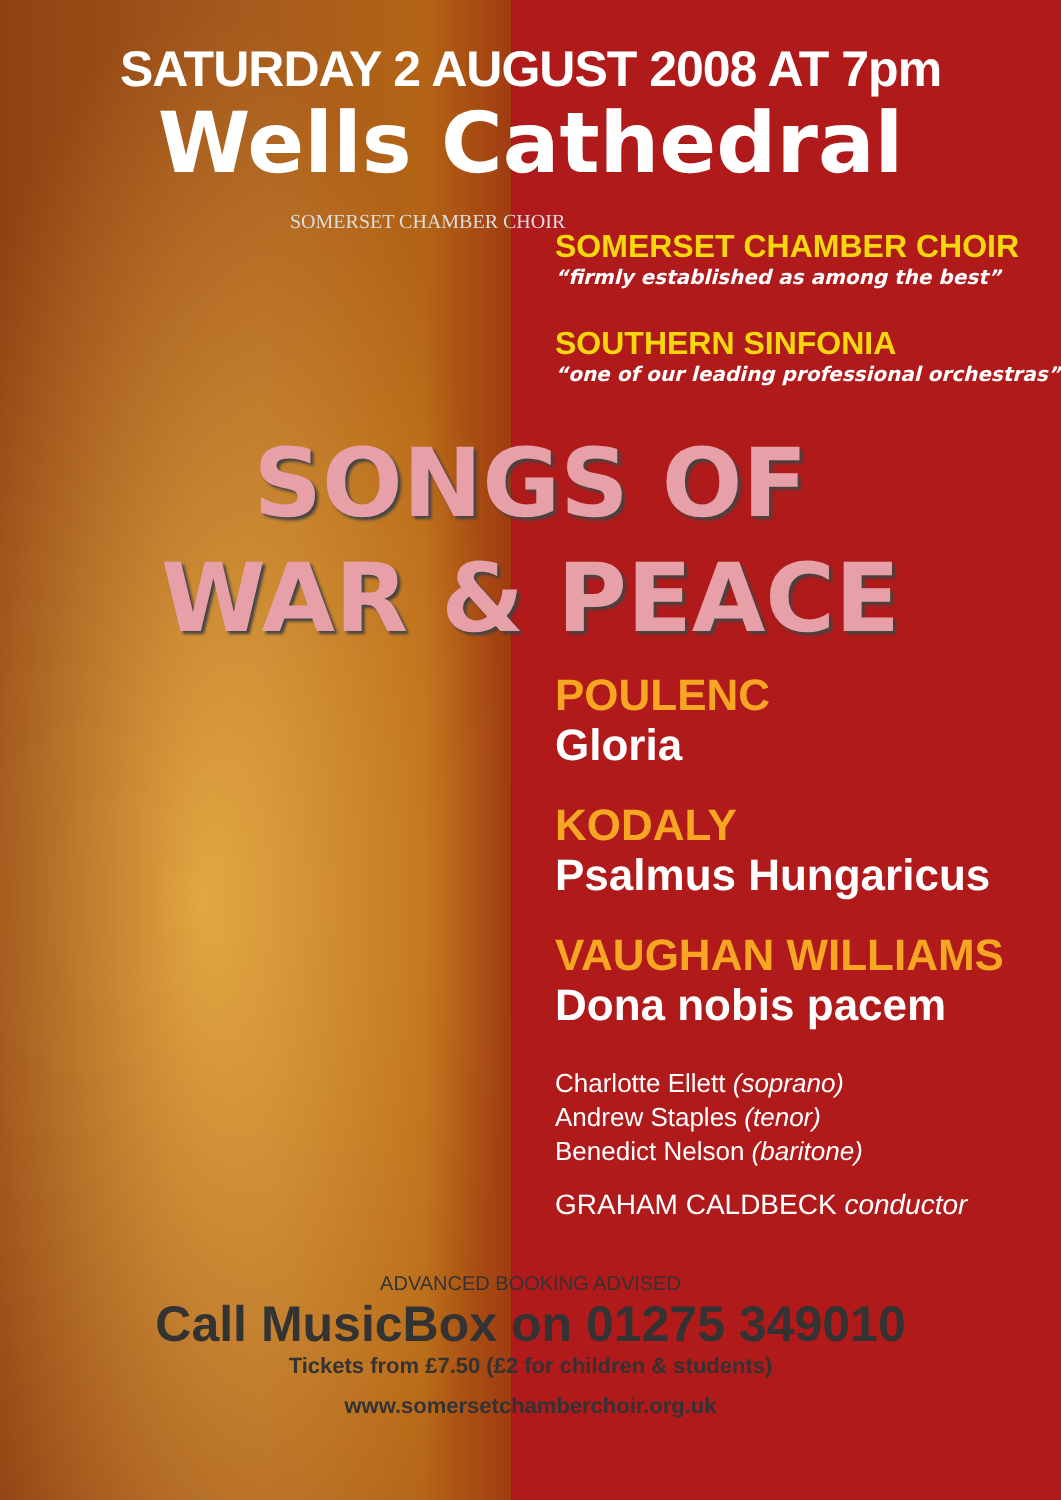SATURDAY 2 AUGUST 2008 AT 7pm
Wells Cathedral
SOMERSET CHAMBER CHOIR
SOMERSET CHAMBER CHOIR
“firmly established as among the best”
SOUTHERN SINFONIA
“one of our leading professional orchestras”
SONGS OF
WAR & PEACE
POULENC
Gloria
KODALY
Psalmus Hungaricus
VAUGHAN WILLIAMS
Dona nobis pacem
Charlotte Ellett (soprano)
Andrew Staples (tenor)
Benedict Nelson (baritone)
GRAHAM CALDBECK conductor
ADVANCED BOOKING ADVISED
Call MusicBox on 01275 349010
Tickets from £7.50 (£2 for children & students)
www.somersetchamberchoir.org.uk